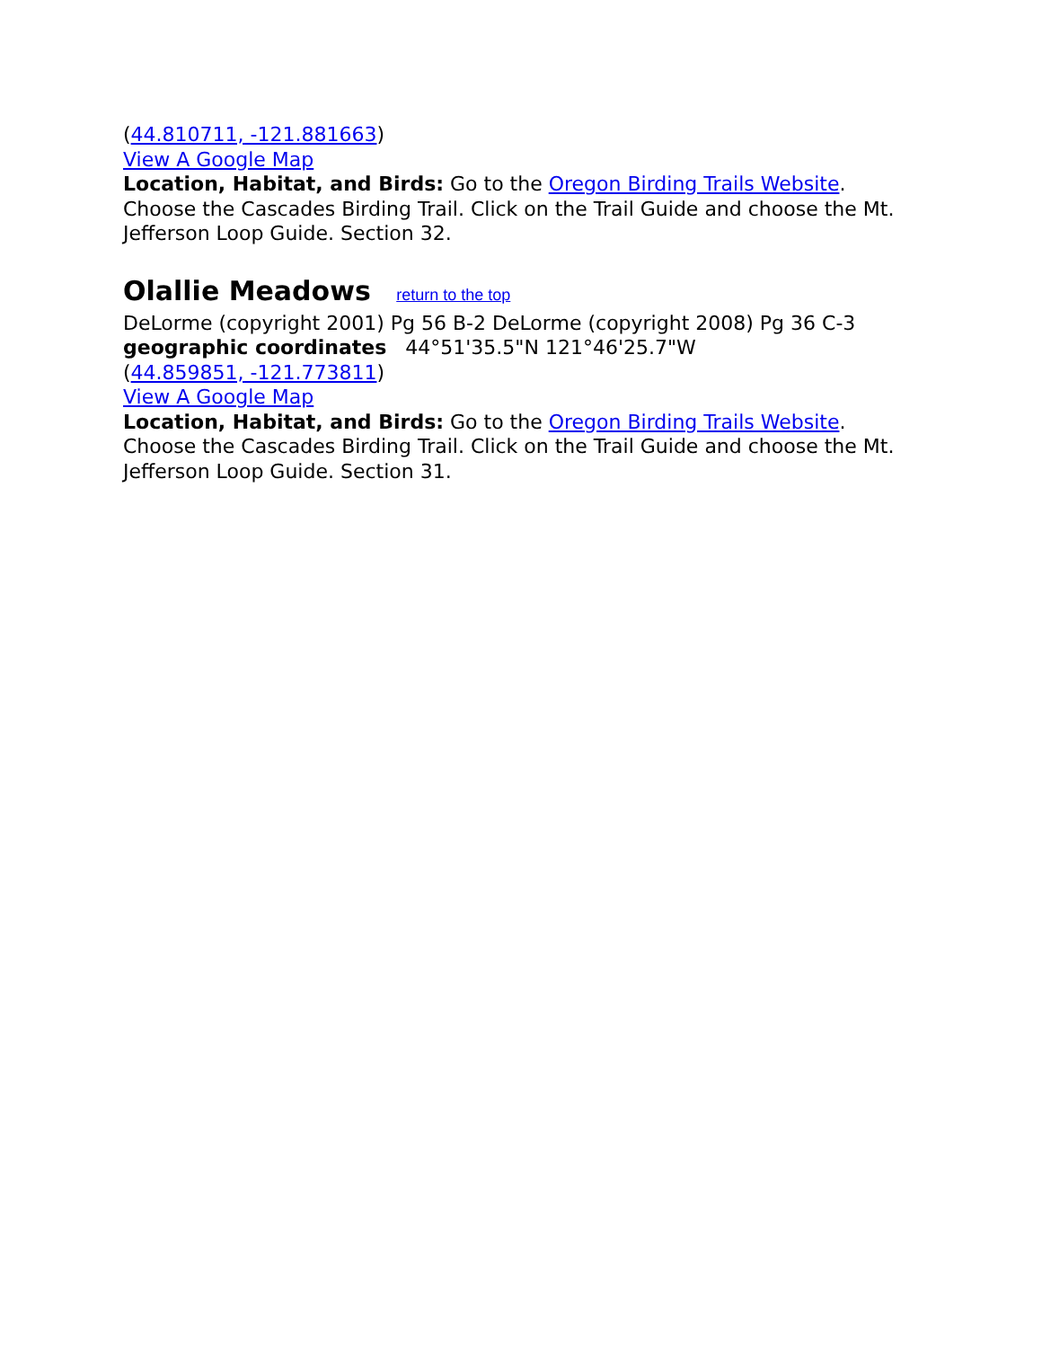(44.810711, -121.881663)
View A Google Map
Location, Habitat, and Birds: Go to the Oregon Birding Trails Website. Choose the Cascades Birding Trail. Click on the Trail Guide and choose the Mt. Jefferson Loop Guide. Section 32.
Olallie Meadows return to the top
DeLorme (copyright 2001) Pg 56 B-2 DeLorme (copyright 2008) Pg 36 C-3
geographic coordinates 44°51'35.5"N 121°46'25.7"W
(44.859851, -121.773811)
View A Google Map
Location, Habitat, and Birds: Go to the Oregon Birding Trails Website. Choose the Cascades Birding Trail. Click on the Trail Guide and choose the Mt. Jefferson Loop Guide. Section 31.